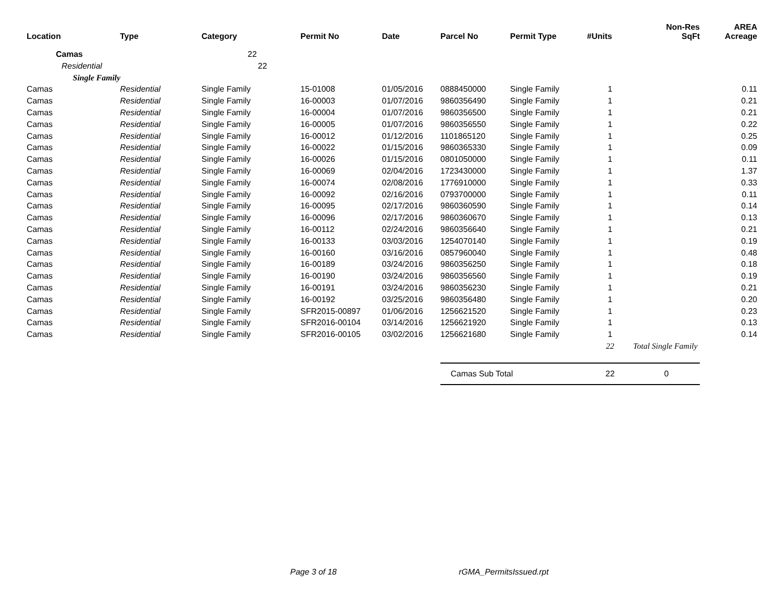| Location | Type | Category | Permit No | Date | Parcel No | Permit Type | #Units | Non-Res SqFt | AREA Acreage |
| --- | --- | --- | --- | --- | --- | --- | --- | --- | --- |
| Camas | | 22 | | | | | | | |
| Residential | | 22 | | | | | | | |
| Single Family | | | | | | | | | |
| Camas | Residential | Single Family | 15-01008 | 01/05/2016 | 0888450000 | Single Family | 1 | | 0.11 |
| Camas | Residential | Single Family | 16-00003 | 01/07/2016 | 9860356490 | Single Family | 1 | | 0.21 |
| Camas | Residential | Single Family | 16-00004 | 01/07/2016 | 9860356500 | Single Family | 1 | | 0.21 |
| Camas | Residential | Single Family | 16-00005 | 01/07/2016 | 9860356550 | Single Family | 1 | | 0.22 |
| Camas | Residential | Single Family | 16-00012 | 01/12/2016 | 1101865120 | Single Family | 1 | | 0.25 |
| Camas | Residential | Single Family | 16-00022 | 01/15/2016 | 9860365330 | Single Family | 1 | | 0.09 |
| Camas | Residential | Single Family | 16-00026 | 01/15/2016 | 0801050000 | Single Family | 1 | | 0.11 |
| Camas | Residential | Single Family | 16-00069 | 02/04/2016 | 1723430000 | Single Family | 1 | | 1.37 |
| Camas | Residential | Single Family | 16-00074 | 02/08/2016 | 1776910000 | Single Family | 1 | | 0.33 |
| Camas | Residential | Single Family | 16-00092 | 02/16/2016 | 0793700000 | Single Family | 1 | | 0.11 |
| Camas | Residential | Single Family | 16-00095 | 02/17/2016 | 9860360590 | Single Family | 1 | | 0.14 |
| Camas | Residential | Single Family | 16-00096 | 02/17/2016 | 9860360670 | Single Family | 1 | | 0.13 |
| Camas | Residential | Single Family | 16-00112 | 02/24/2016 | 9860356640 | Single Family | 1 | | 0.21 |
| Camas | Residential | Single Family | 16-00133 | 03/03/2016 | 1254070140 | Single Family | 1 | | 0.19 |
| Camas | Residential | Single Family | 16-00160 | 03/16/2016 | 0857960040 | Single Family | 1 | | 0.48 |
| Camas | Residential | Single Family | 16-00189 | 03/24/2016 | 9860356250 | Single Family | 1 | | 0.18 |
| Camas | Residential | Single Family | 16-00190 | 03/24/2016 | 9860356560 | Single Family | 1 | | 0.19 |
| Camas | Residential | Single Family | 16-00191 | 03/24/2016 | 9860356230 | Single Family | 1 | | 0.21 |
| Camas | Residential | Single Family | 16-00192 | 03/25/2016 | 9860356480 | Single Family | 1 | | 0.20 |
| Camas | Residential | Single Family | SFR2015-00897 | 01/06/2016 | 1256621520 | Single Family | 1 | | 0.23 |
| Camas | Residential | Single Family | SFR2016-00104 | 03/14/2016 | 1256621920 | Single Family | 1 | | 0.13 |
| Camas | Residential | Single Family | SFR2016-00105 | 03/02/2016 | 1256621680 | Single Family | 1 | | 0.14 |
| | | | | | | | 22 | Total Single Family | |
| | | | | | Camas Sub Total | | 22 | 0 | |
Page 3 of 18 rGMA_PermitsIssued.rpt